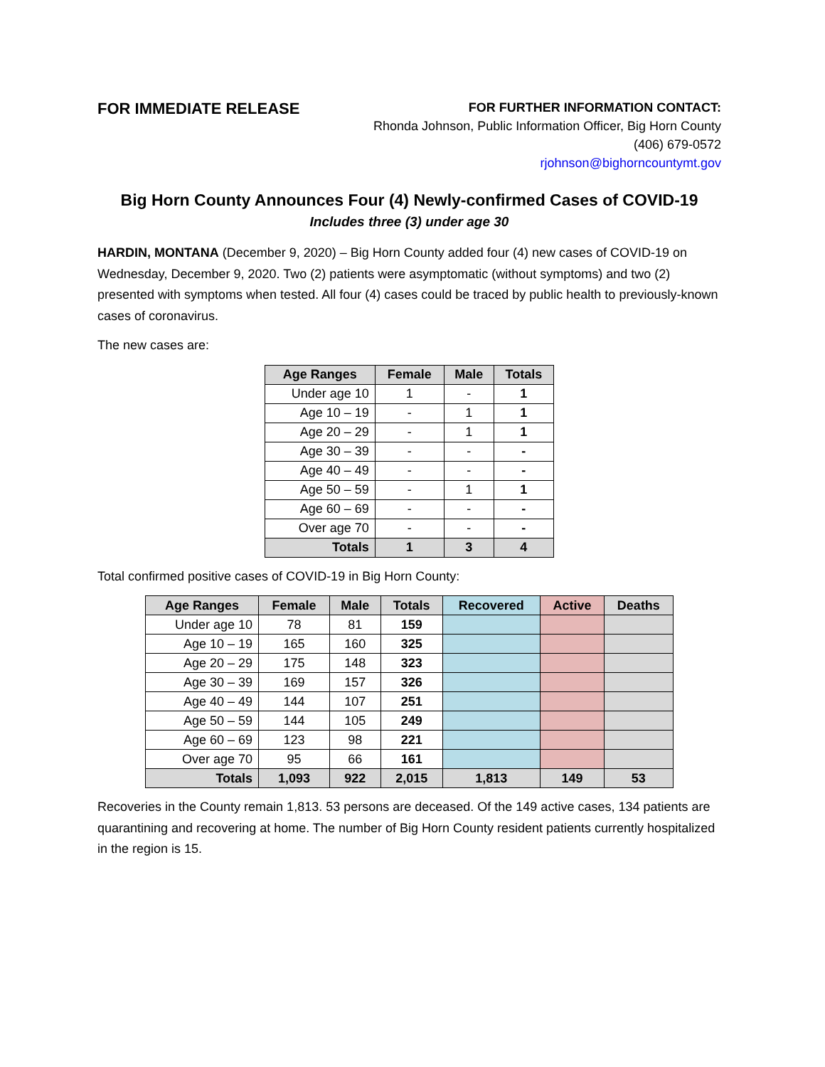FOR IMMEDIATE RELEASE
FOR FURTHER INFORMATION CONTACT:
Rhonda Johnson, Public Information Officer, Big Horn County
(406) 679-0572
rjohnson@bighorncountymt.gov
Big Horn County Announces Four (4) Newly-confirmed Cases of COVID-19
Includes three (3) under age 30
HARDIN, MONTANA (December 9, 2020) – Big Horn County added four (4) new cases of COVID-19 on Wednesday, December 9, 2020. Two (2) patients were asymptomatic (without symptoms) and two (2) presented with symptoms when tested. All four (4) cases could be traced by public health to previously-known cases of coronavirus.
The new cases are:
| Age Ranges | Female | Male | Totals |
| --- | --- | --- | --- |
| Under age 10 | 1 | - | 1 |
| Age 10 – 19 | - | 1 | 1 |
| Age 20 – 29 | - | 1 | 1 |
| Age 30 – 39 | - | - | - |
| Age 40 – 49 | - | - | - |
| Age 50 – 59 | - | 1 | 1 |
| Age 60 – 69 | - | - | - |
| Over age 70 | - | - | - |
| Totals | 1 | 3 | 4 |
Total confirmed positive cases of COVID-19 in Big Horn County:
| Age Ranges | Female | Male | Totals | Recovered | Active | Deaths |
| --- | --- | --- | --- | --- | --- | --- |
| Under age 10 | 78 | 81 | 159 | | | |
| Age 10 – 19 | 165 | 160 | 325 | | | |
| Age 20 – 29 | 175 | 148 | 323 | | | |
| Age 30 – 39 | 169 | 157 | 326 | | | |
| Age 40 – 49 | 144 | 107 | 251 | | | |
| Age 50 – 59 | 144 | 105 | 249 | | | |
| Age 60 – 69 | 123 | 98 | 221 | | | |
| Over age 70 | 95 | 66 | 161 | | | |
| Totals | 1,093 | 922 | 2,015 | 1,813 | 149 | 53 |
Recoveries in the County remain 1,813. 53 persons are deceased. Of the 149 active cases, 134 patients are quarantining and recovering at home. The number of Big Horn County resident patients currently hospitalized in the region is 15.